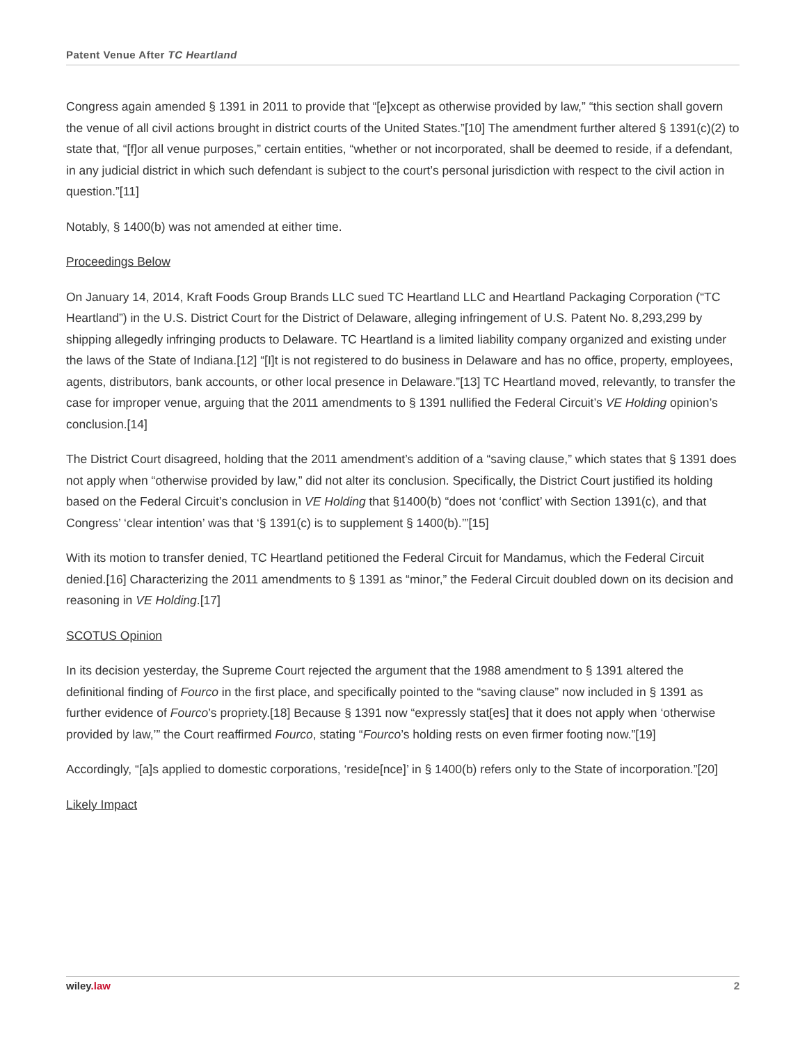Patent Venue After TC Heartland
Congress again amended § 1391 in 2011 to provide that “[e]xcept as otherwise provided by law,” “this section shall govern the venue of all civil actions brought in district courts of the United States.”[10] The amendment further altered § 1391(c)(2) to state that, “[f]or all venue purposes,” certain entities, “whether or not incorporated, shall be deemed to reside, if a defendant, in any judicial district in which such defendant is subject to the court’s personal jurisdiction with respect to the civil action in question.”[11]
Notably, § 1400(b) was not amended at either time.
Proceedings Below
On January 14, 2014, Kraft Foods Group Brands LLC sued TC Heartland LLC and Heartland Packaging Corporation (“TC Heartland”) in the U.S. District Court for the District of Delaware, alleging infringement of U.S. Patent No. 8,293,299 by shipping allegedly infringing products to Delaware. TC Heartland is a limited liability company organized and existing under the laws of the State of Indiana.[12] “[I]t is not registered to do business in Delaware and has no office, property, employees, agents, distributors, bank accounts, or other local presence in Delaware.”[13] TC Heartland moved, relevantly, to transfer the case for improper venue, arguing that the 2011 amendments to § 1391 nullified the Federal Circuit’s VE Holding opinion’s conclusion.[14]
The District Court disagreed, holding that the 2011 amendment’s addition of a “saving clause,” which states that § 1391 does not apply when “otherwise provided by law,” did not alter its conclusion. Specifically, the District Court justified its holding based on the Federal Circuit’s conclusion in VE Holding that §1400(b) “does not ‘conflict’ with Section 1391(c), and that Congress’ ‘clear intention’ was that ‘§ 1391(c) is to supplement § 1400(b).’”[15]
With its motion to transfer denied, TC Heartland petitioned the Federal Circuit for Mandamus, which the Federal Circuit denied.[16] Characterizing the 2011 amendments to § 1391 as “minor,” the Federal Circuit doubled down on its decision and reasoning in VE Holding.[17]
SCOTUS Opinion
In its decision yesterday, the Supreme Court rejected the argument that the 1988 amendment to § 1391 altered the definitional finding of Fourco in the first place, and specifically pointed to the “saving clause” now included in § 1391 as further evidence of Fourco’s propriety.[18] Because § 1391 now “expressly stat[es] that it does not apply when ‘otherwise provided by law,’” the Court reaffirmed Fourco, stating “Fourco’s holding rests on even firmer footing now.”[19]
Accordingly, “[a]s applied to domestic corporations, ‘reside[nce]’ in § 1400(b) refers only to the State of incorporation.”[20]
Likely Impact
wiley.law 2